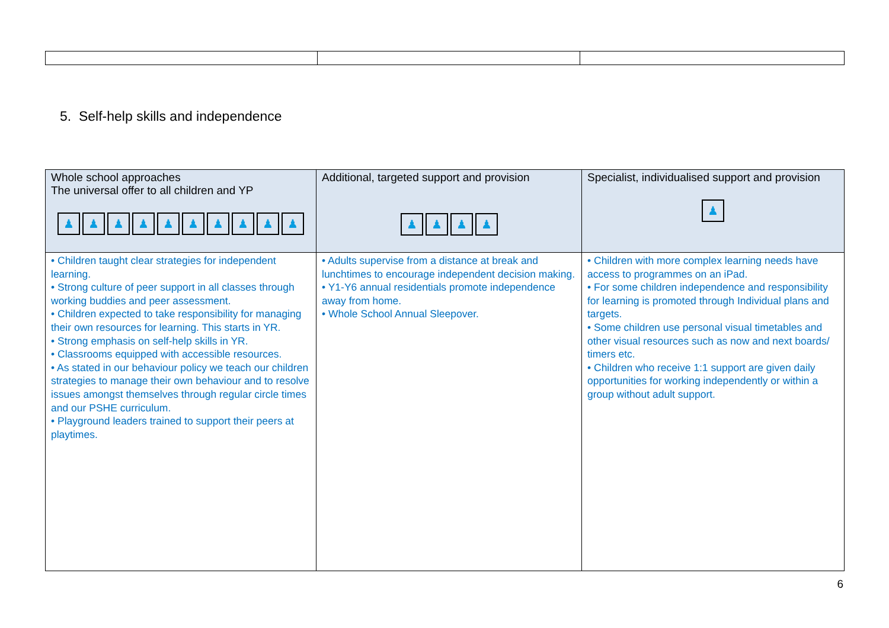5. Self-help skills and independence
| Whole school approaches The universal offer to all children and YP ♟ ♟ ♟ ♟ ♟ ♟ ♟ ♟ ♟ ♟ | Additional, targeted support and provision ♟ ♟ ♟ ♟ | Specialist, individualised support and provision ♟ |
| --- | --- | --- |
| • Children taught clear strategies for independent learning. • Strong culture of peer support in all classes through working buddies and peer assessment. • Children expected to take responsibility for managing their own resources for learning. This starts in YR. • Strong emphasis on self-help skills in YR. • Classrooms equipped with accessible resources. • As stated in our behaviour policy we teach our children strategies to manage their own behaviour and to resolve issues amongst themselves through regular circle times and our PSHE curriculum. • Playground leaders trained to support their peers at playtimes. | • Adults supervise from a distance at break and lunchtimes to encourage independent decision making. • Y1-Y6 annual residentials promote independence away from home. • Whole School Annual Sleepover. | • Children with more complex learning needs have access to programmes on an iPad. • For some children independence and responsibility for learning is promoted through Individual plans and targets. • Some children use personal visual timetables and other visual resources such as now and next boards/ timers etc. • Children who receive 1:1 support are given daily opportunities for working independently or within a group without adult support. |
6